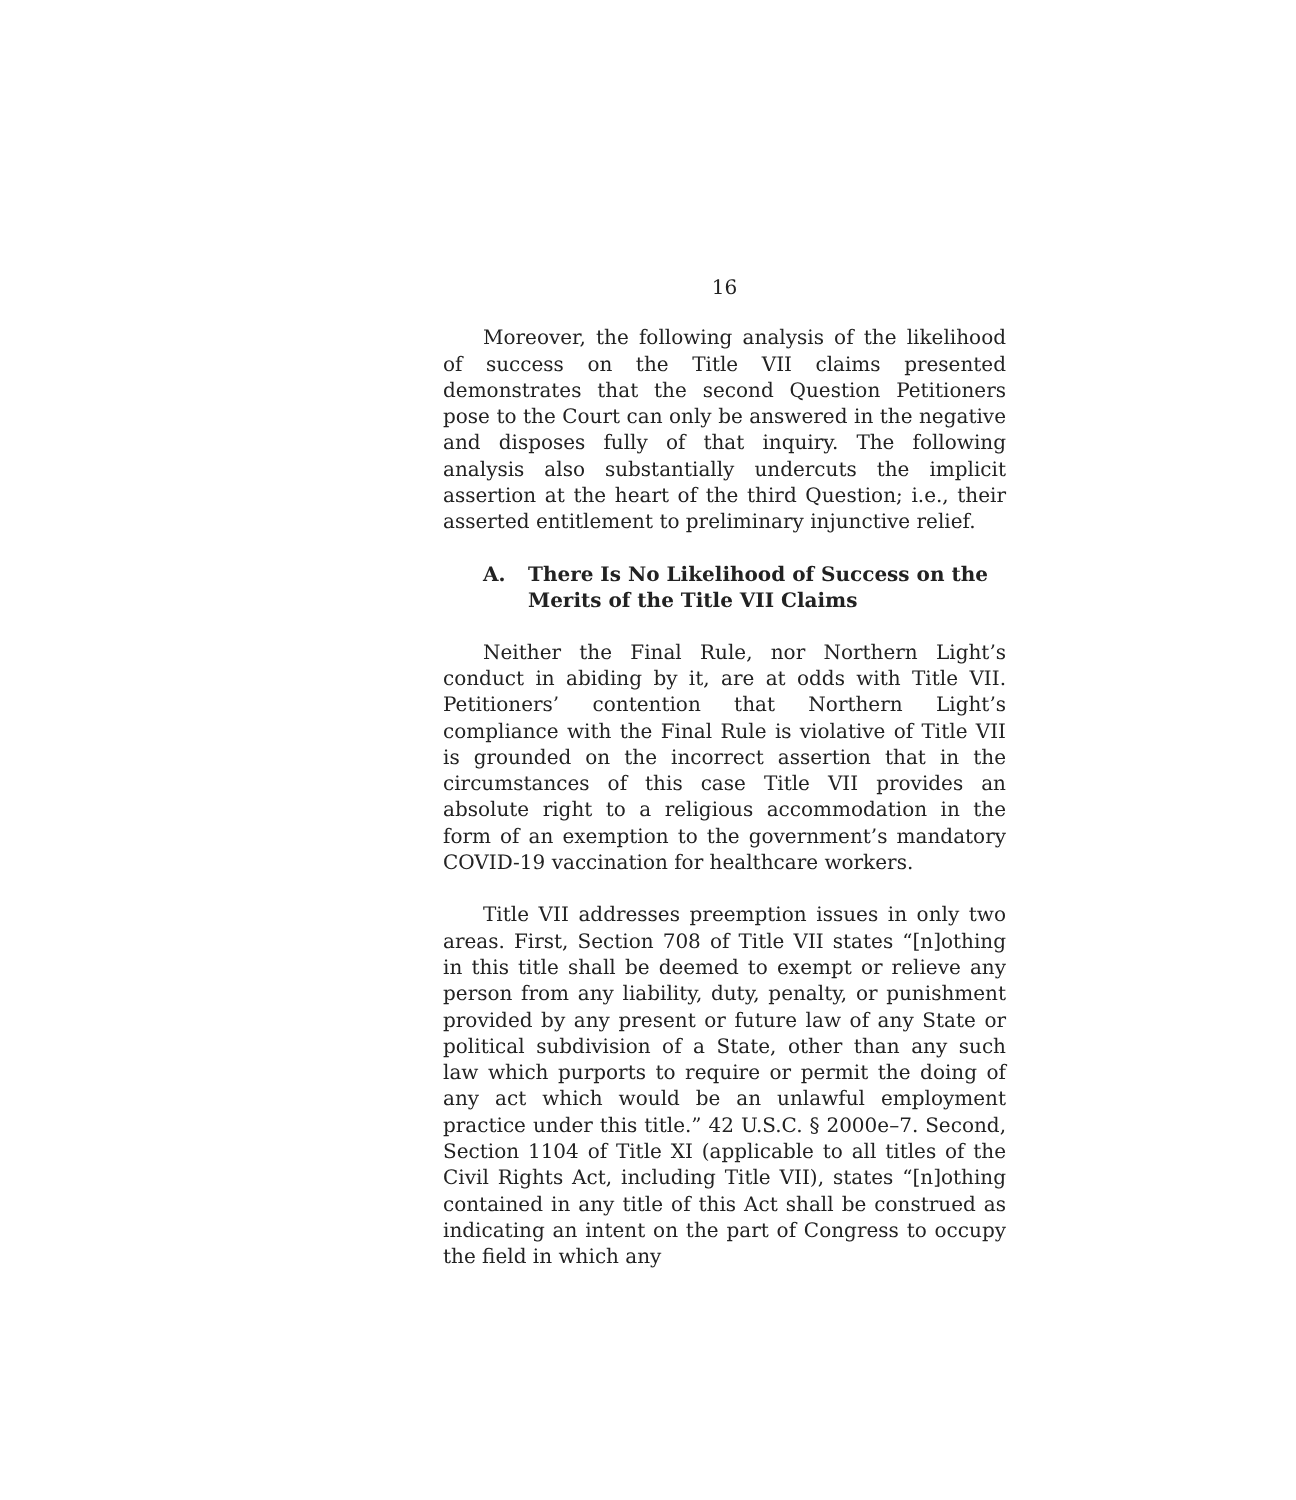16
Moreover, the following analysis of the likelihood of success on the Title VII claims presented demonstrates that the second Question Petitioners pose to the Court can only be answered in the negative and disposes fully of that inquiry. The following analysis also substantially undercuts the implicit assertion at the heart of the third Question; i.e., their asserted entitlement to preliminary injunctive relief.
A. There Is No Likelihood of Success on the Merits of the Title VII Claims
Neither the Final Rule, nor Northern Light’s conduct in abiding by it, are at odds with Title VII. Petitioners’ contention that Northern Light’s compliance with the Final Rule is violative of Title VII is grounded on the incorrect assertion that in the circumstances of this case Title VII provides an absolute right to a religious accommodation in the form of an exemption to the government’s mandatory COVID-19 vaccination for healthcare workers.
Title VII addresses preemption issues in only two areas. First, Section 708 of Title VII states “[n]othing in this title shall be deemed to exempt or relieve any person from any liability, duty, penalty, or punishment provided by any present or future law of any State or political subdivision of a State, other than any such law which purports to require or permit the doing of any act which would be an unlawful employment practice under this title.” 42 U.S.C. § 2000e–7. Second, Section 1104 of Title XI (applicable to all titles of the Civil Rights Act, including Title VII), states “[n]othing contained in any title of this Act shall be construed as indicating an intent on the part of Congress to occupy the field in which any